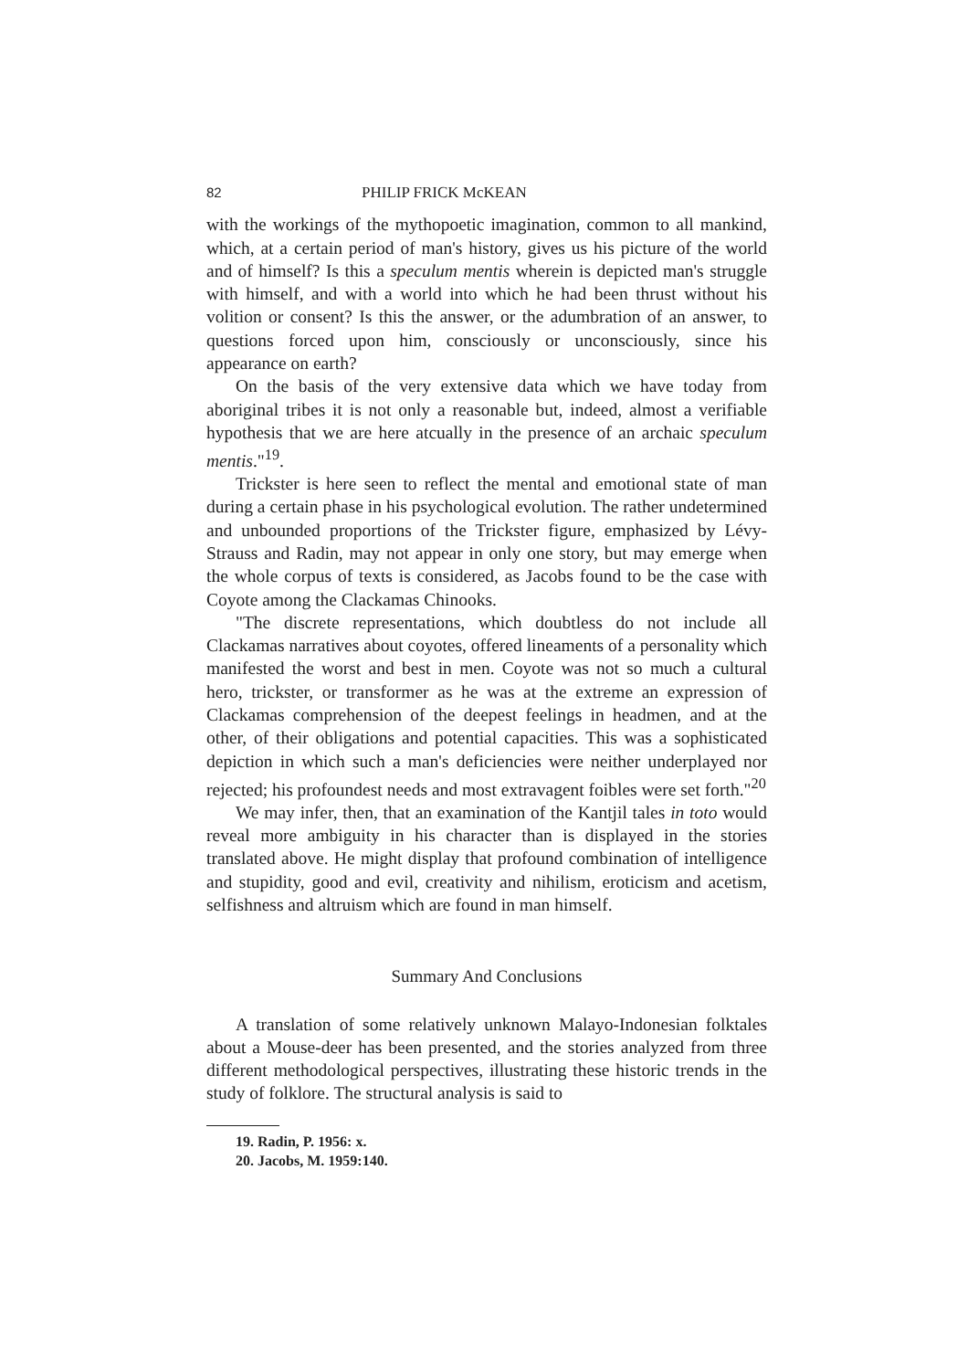82 PHILIP FRICK McKEAN
with the workings of the mythopoetic imagination, common to all mankind, which, at a certain period of man's history, gives us his picture of the world and of himself? Is this a speculum mentis wherein is depicted man's struggle with himself, and with a world into which he had been thrust without his volition or consent? Is this the answer, or the adumbration of an answer, to questions forced upon him, consciously or unconsciously, since his appearance on earth?
On the basis of the very extensive data which we have today from aboriginal tribes it is not only a reasonable but, indeed, almost a verifiable hypothesis that we are here atcually in the presence of an archaic speculum mentis."<sup>19</sup>.
Trickster is here seen to reflect the mental and emotional state of man during a certain phase in his psychological evolution. The rather undetermined and unbounded proportions of the Trickster figure, emphasized by Lévy-Strauss and Radin, may not appear in only one story, but may emerge when the whole corpus of texts is considered, as Jacobs found to be the case with Coyote among the Clackamas Chinooks.
"The discrete representations, which doubtless do not include all Clackamas narratives about coyotes, offered lineaments of a personality which manifested the worst and best in men. Coyote was not so much a cultural hero, trickster, or transformer as he was at the extreme an expression of Clackamas comprehension of the deepest feelings in headmen, and at the other, of their obligations and potential capacities. This was a sophisticated depiction in which such a man's deficiencies were neither underplayed nor rejected; his profoundest needs and most extravagent foibles were set forth."<sup>20</sup>
We may infer, then, that an examination of the Kantjil tales in toto would reveal more ambiguity in his character than is displayed in the stories translated above. He might display that profound combination of intelligence and stupidity, good and evil, creativity and nihilism, eroticism and acetism, selfishness and altruism which are found in man himself.
Summary And Conclusions
A translation of some relatively unknown Malayo-Indonesian folktales about a Mouse-deer has been presented, and the stories analyzed from three different methodological perspectives, illustrating these historic trends in the study of folklore. The structural analysis is said to
19. Radin, P. 1956: x.
20. Jacobs, M. 1959:140.